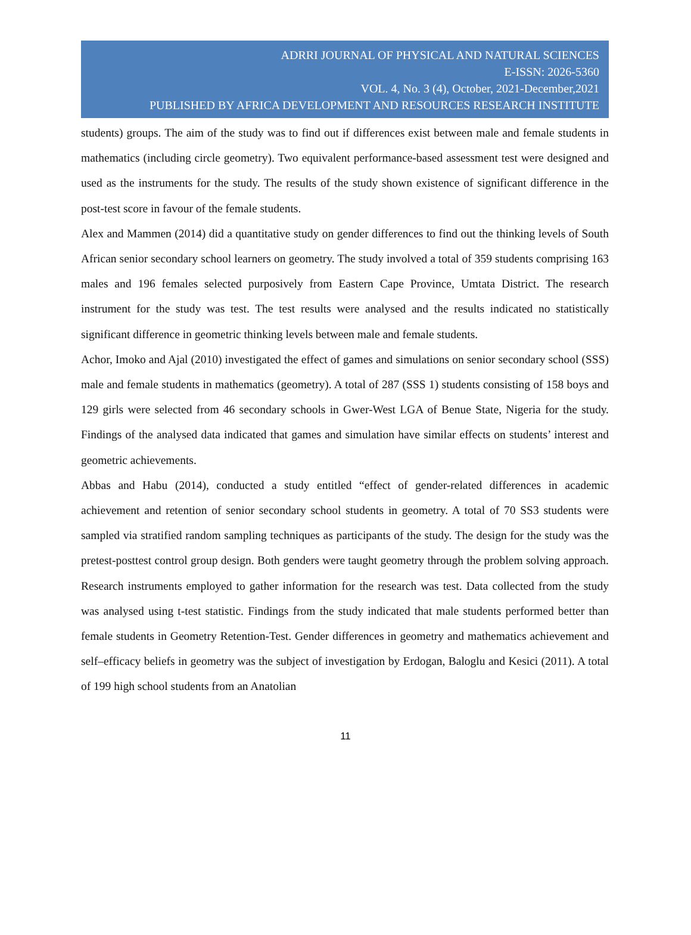ADRRI JOURNAL OF PHYSICAL AND NATURAL SCIENCES
E-ISSN: 2026-5360
VOL. 4, No. 3 (4), October, 2021-December,2021
PUBLISHED BY AFRICA DEVELOPMENT AND RESOURCES RESEARCH INSTITUTE
students) groups. The aim of the study was to find out if differences exist between male and female students in mathematics (including circle geometry). Two equivalent performance-based assessment test were designed and used as the instruments for the study. The results of the study shown existence of significant difference in the post-test score in favour of the female students.
Alex and Mammen (2014) did a quantitative study on gender differences to find out the thinking levels of South African senior secondary school learners on geometry. The study involved a total of 359 students comprising 163 males and 196 females selected purposively from Eastern Cape Province, Umtata District. The research instrument for the study was test. The test results were analysed and the results indicated no statistically significant difference in geometric thinking levels between male and female students.
Achor, Imoko and Ajal (2010) investigated the effect of games and simulations on senior secondary school (SSS) male and female students in mathematics (geometry). A total of 287 (SSS 1) students consisting of 158 boys and 129 girls were selected from 46 secondary schools in Gwer-West LGA of Benue State, Nigeria for the study. Findings of the analysed data indicated that games and simulation have similar effects on students’ interest and geometric achievements.
Abbas and Habu (2014), conducted a study entitled “effect of gender-related differences in academic achievement and retention of senior secondary school students in geometry. A total of 70 SS3 students were sampled via stratified random sampling techniques as participants of the study. The design for the study was the pretest-posttest control group design. Both genders were taught geometry through the problem solving approach. Research instruments employed to gather information for the research was test. Data collected from the study was analysed using t-test statistic. Findings from the study indicated that male students performed better than female students in Geometry Retention-Test. Gender differences in geometry and mathematics achievement and self–efficacy beliefs in geometry was the subject of investigation by Erdogan, Baloglu and Kesici (2011). A total of 199 high school students from an Anatolian
11